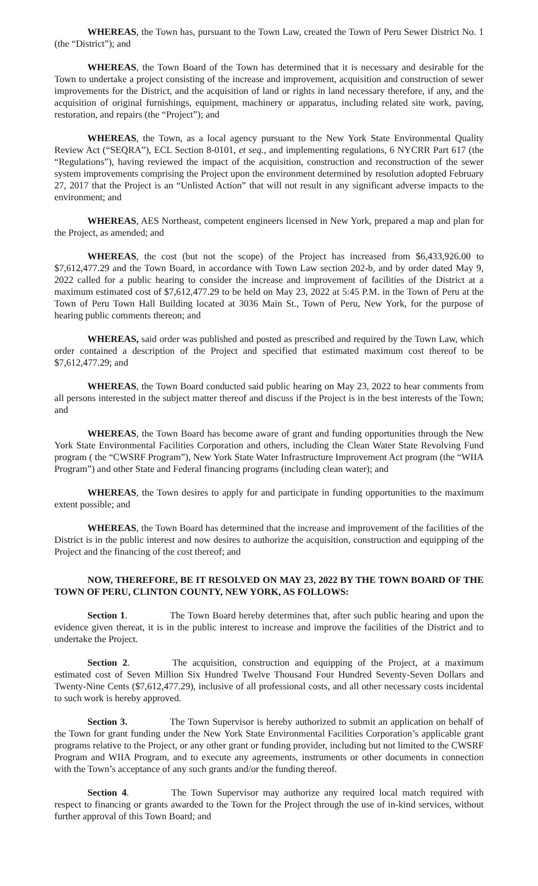WHEREAS, the Town has, pursuant to the Town Law, created the Town of Peru Sewer District No. 1 (the “District”); and
WHEREAS, the Town Board of the Town has determined that it is necessary and desirable for the Town to undertake a project consisting of the increase and improvement, acquisition and construction of sewer improvements for the District, and the acquisition of land or rights in land necessary therefore, if any, and the acquisition of original furnishings, equipment, machinery or apparatus, including related site work, paving, restoration, and repairs (the “Project”); and
WHEREAS, the Town, as a local agency pursuant to the New York State Environmental Quality Review Act (“SEQRA”), ECL Section 8-0101, et seq., and implementing regulations, 6 NYCRR Part 617 (the “Regulations”), having reviewed the impact of the acquisition, construction and reconstruction of the sewer system improvements comprising the Project upon the environment determined by resolution adopted February 27, 2017 that the Project is an “Unlisted Action” that will not result in any significant adverse impacts to the environment; and
WHEREAS, AES Northeast, competent engineers licensed in New York, prepared a map and plan for the Project, as amended; and
WHEREAS, the cost (but not the scope) of the Project has increased from $6,433,926.00 to $7,612,477.29 and the Town Board, in accordance with Town Law section 202-b, and by order dated May 9, 2022 called for a public hearing to consider the increase and improvement of facilities of the District at a maximum estimated cost of $7,612,477.29 to be held on May 23, 2022 at 5:45 P.M. in the Town of Peru at the Town of Peru Town Hall Building located at 3036 Main St., Town of Peru, New York, for the purpose of hearing public comments thereon; and
WHEREAS, said order was published and posted as prescribed and required by the Town Law, which order contained a description of the Project and specified that estimated maximum cost thereof to be $7,612,477.29; and
WHEREAS, the Town Board conducted said public hearing on May 23, 2022 to hear comments from all persons interested in the subject matter thereof and discuss if the Project is in the best interests of the Town; and
WHEREAS, the Town Board has become aware of grant and funding opportunities through the New York State Environmental Facilities Corporation and others, including the Clean Water State Revolving Fund program ( the “CWSRF Program”), New York State Water Infrastructure Improvement Act program (the “WIIA Program”) and other State and Federal financing programs (including clean water); and
WHEREAS, the Town desires to apply for and participate in funding opportunities to the maximum extent possible; and
WHEREAS, the Town Board has determined that the increase and improvement of the facilities of the District is in the public interest and now desires to authorize the acquisition, construction and equipping of the Project and the financing of the cost thereof; and
NOW, THEREFORE, BE IT RESOLVED ON MAY 23, 2022 BY THE TOWN BOARD OF THE TOWN OF PERU, CLINTON COUNTY, NEW YORK, AS FOLLOWS:
Section 1. The Town Board hereby determines that, after such public hearing and upon the evidence given thereat, it is in the public interest to increase and improve the facilities of the District and to undertake the Project.
Section 2. The acquisition, construction and equipping of the Project, at a maximum estimated cost of Seven Million Six Hundred Twelve Thousand Four Hundred Seventy-Seven Dollars and Twenty-Nine Cents ($7,612,477.29), inclusive of all professional costs, and all other necessary costs incidental to such work is hereby approved.
Section 3. The Town Supervisor is hereby authorized to submit an application on behalf of the Town for grant funding under the New York State Environmental Facilities Corporation’s applicable grant programs relative to the Project, or any other grant or funding provider, including but not limited to the CWSRF Program and WIIA Program, and to execute any agreements, instruments or other documents in connection with the Town’s acceptance of any such grants and/or the funding thereof.
Section 4. The Town Supervisor may authorize any required local match required with respect to financing or grants awarded to the Town for the Project through the use of in-kind services, without further approval of this Town Board; and